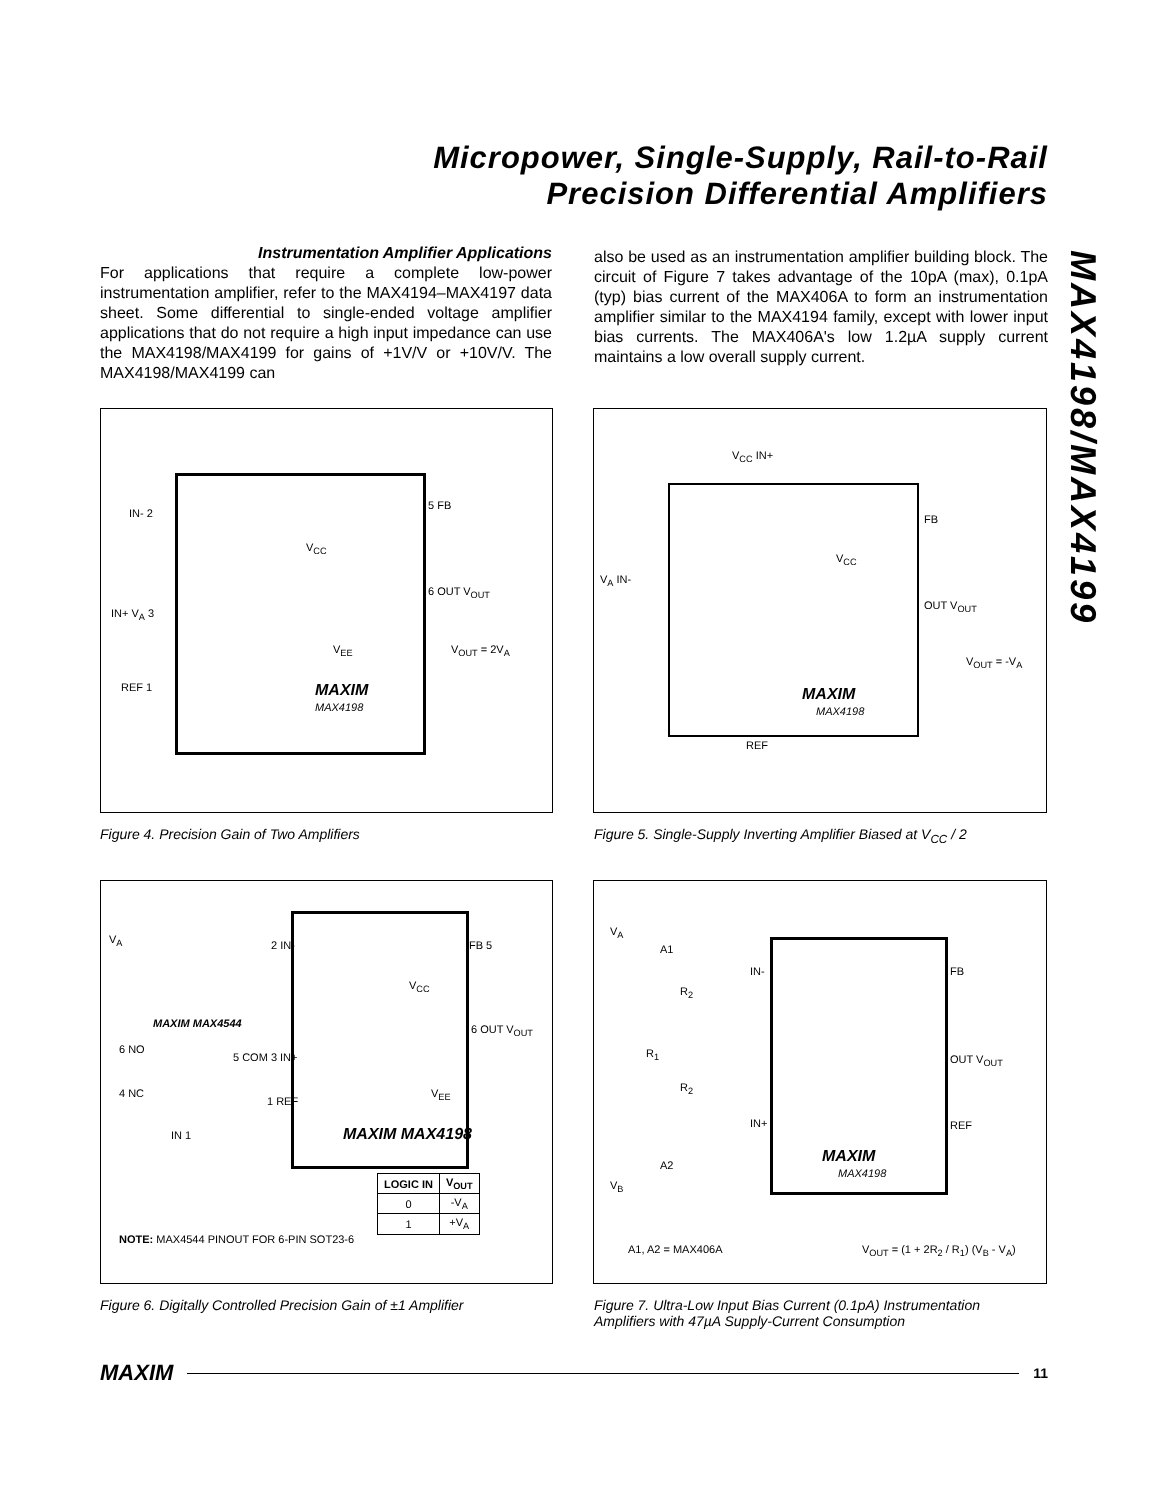Micropower, Single-Supply, Rail-to-Rail
Precision Differential Amplifiers
MAX4198/MAX4199
Instrumentation Amplifier Applications
For applications that require a complete low-power instrumentation amplifier, refer to the MAX4194–MAX4197 data sheet. Some differential to single-ended voltage amplifier applications that do not require a high input impedance can use the MAX4198/MAX4199 for gains of +1V/V or +10V/V. The MAX4198/MAX4199 can
also be used as an instrumentation amplifier building block. The circuit of Figure 7 takes advantage of the 10pA (max), 0.1pA (typ) bias current of the MAX406A to form an instrumentation amplifier similar to the MAX4194 family, except with lower input bias currents. The MAX406A's low 1.2µA supply current maintains a low overall supply current.
IN- 2
5 FB
V<sub>CC</sub>
6 OUT V<sub>OUT</sub>
IN+ V<sub>A</sub> 3
V<sub>EE</sub> V<sub>OUT</sub> = 2V<sub>A</sub>
REF 1 MAXIM
MAX4198
Figure 4. Precision Gain of Two Amplifiers
V<sub>CC</sub> IN+
FB
V<sub>CC</sub>
V<sub>A</sub> IN-
OUT V<sub>OUT</sub>
V<sub>OUT</sub> = -V<sub>A</sub>
MAXIM
MAX4198
REF
Figure 5. Single-Supply Inverting Amplifier Biased at V<sub>CC</sub> / 2
V<sub>A</sub> 2 IN- FB 5
V<sub>CC</sub>
MAXIM MAX4544 6 OUT V<sub>OUT</sub>
6 NO
5 COM 3 IN+
V<sub>EE</sub>
4 NC
1 REF
IN 1 MAXIM MAX4198
NOTE: MAX4544 PINOUT FOR 6-PIN SOT23-6
| LOGIC IN | V<sub>OUT</sub> |
| --- | --- |
| 0 | -V<sub>A</sub> |
| 1 | +V<sub>A</sub> |
Figure 6. Digitally Controlled Precision Gain of ±1 Amplifier
V<sub>A</sub>
A1
IN- FB
R<sub>2</sub>
R<sub>1</sub> OUT V<sub>OUT</sub>
R<sub>2</sub>
IN+ REF
A2 MAXIM
MAX4198
V<sub>B</sub>
A1, A2 = MAX406A
V<sub>OUT</sub> = (1 + 2R<sub>2</sub> / R<sub>1</sub>) (V<sub>B</sub> - V<sub>A</sub>)
Figure 7. Ultra-Low Input Bias Current (0.1pA) Instrumentation
Amplifiers with 47µA Supply-Current Consumption
MAXIM 11